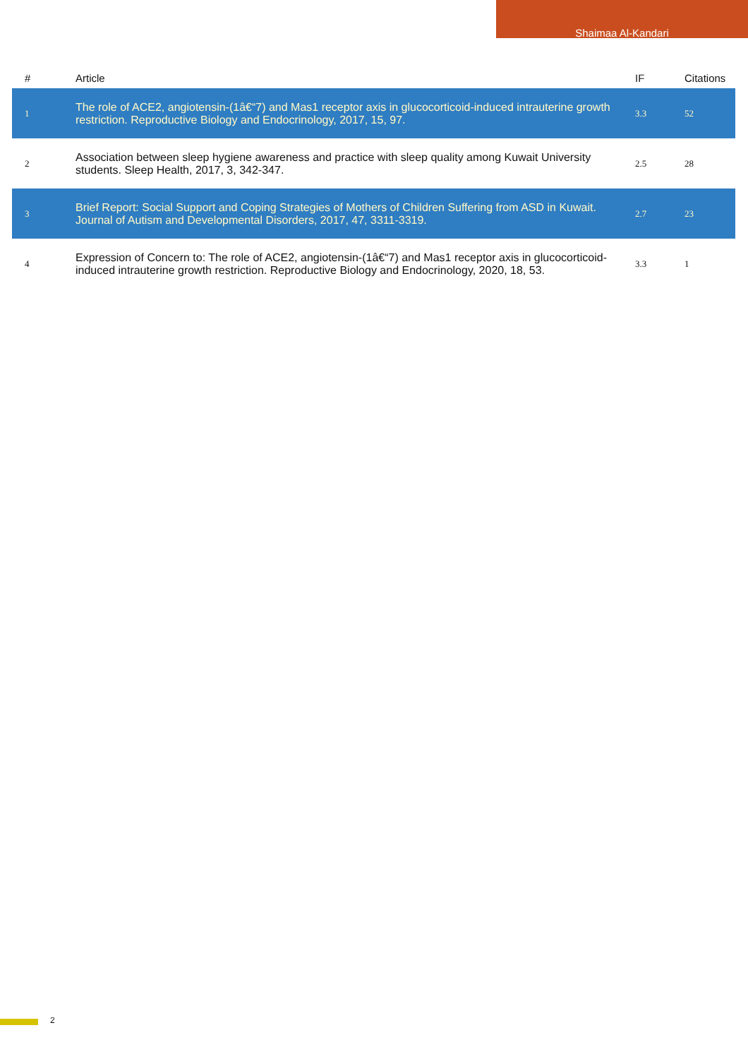Shaimaa Al-Kandari
| # | Article | IF | Citations |
| --- | --- | --- | --- |
| 1 | The role of ACE2, angiotensin-(1â€“7) and Mas1 receptor axis in glucocorticoid-induced intrauterine growth restriction. Reproductive Biology and Endocrinology, 2017, 15, 97. | 3.3 | 52 |
| 2 | Association between sleep hygiene awareness and practice with sleep quality among Kuwait University students. Sleep Health, 2017, 3, 342-347. | 2.5 | 28 |
| 3 | Brief Report: Social Support and Coping Strategies of Mothers of Children Suffering from ASD in Kuwait. Journal of Autism and Developmental Disorders, 2017, 47, 3311-3319. | 2.7 | 23 |
| 4 | Expression of Concern to: The role of ACE2, angiotensin-(1â€“7) and Mas1 receptor axis in glucocorticoid-induced intrauterine growth restriction. Reproductive Biology and Endocrinology, 2020, 18, 53. | 3.3 | 1 |
2